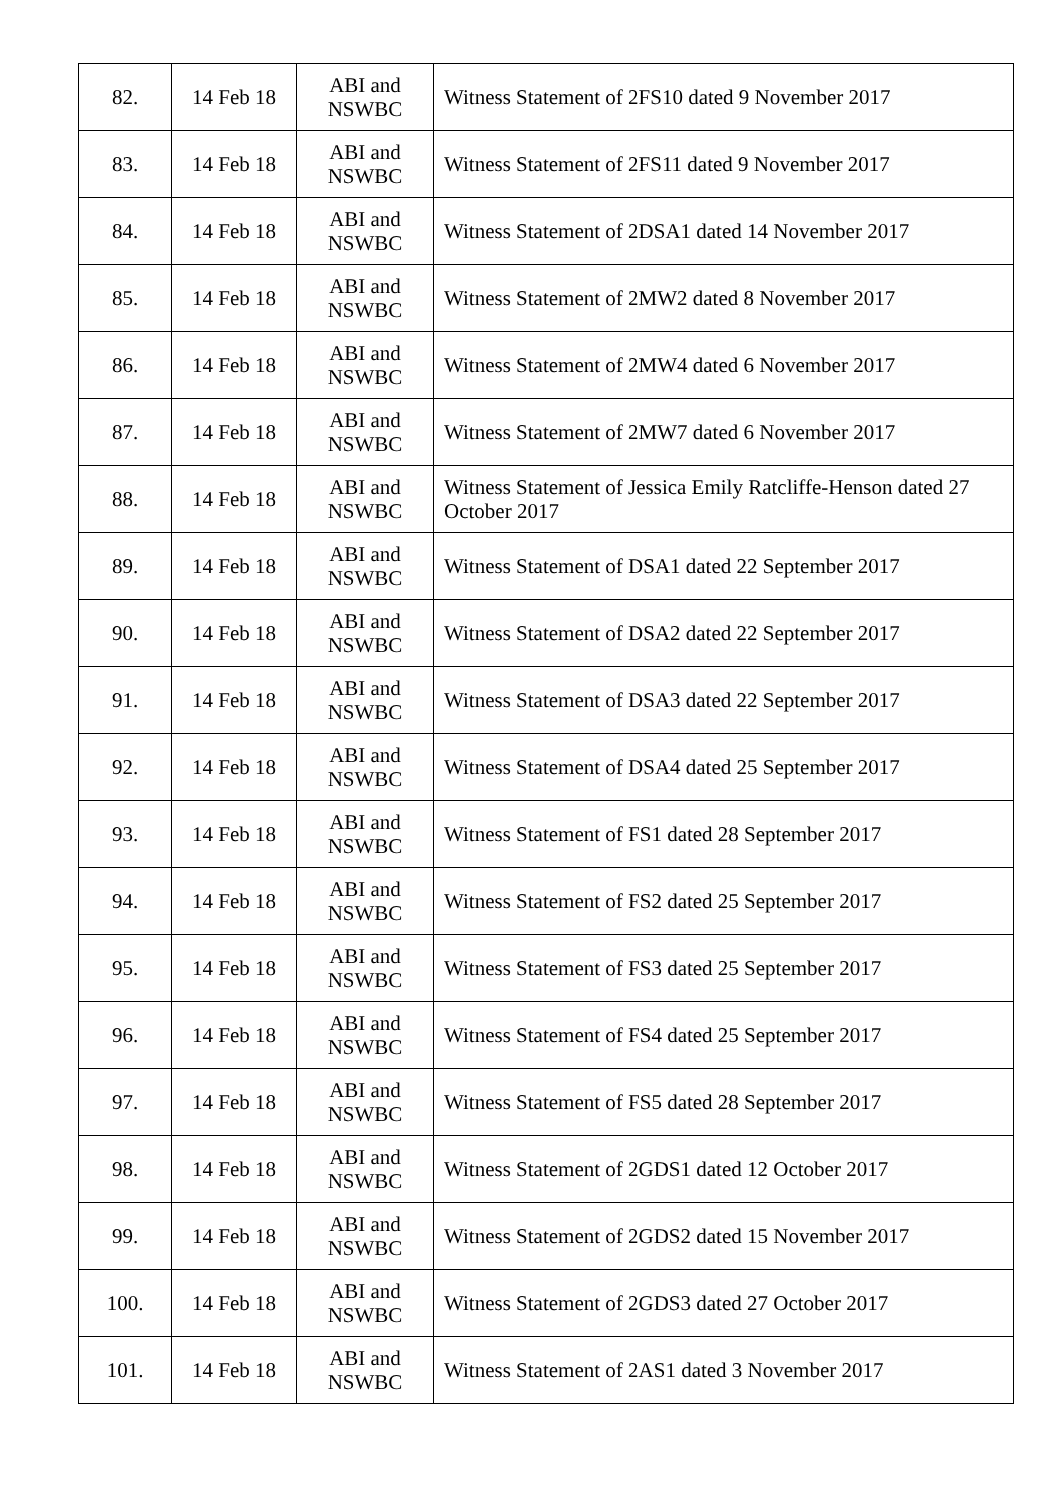| 82. | 14 Feb 18 | ABI and NSWBC | Witness Statement of 2FS10 dated 9 November 2017 |
| 83. | 14 Feb 18 | ABI and NSWBC | Witness Statement of 2FS11 dated 9 November 2017 |
| 84. | 14 Feb 18 | ABI and NSWBC | Witness Statement of 2DSA1 dated 14 November 2017 |
| 85. | 14 Feb 18 | ABI and NSWBC | Witness Statement of 2MW2 dated 8 November 2017 |
| 86. | 14 Feb 18 | ABI and NSWBC | Witness Statement of 2MW4 dated 6 November 2017 |
| 87. | 14 Feb 18 | ABI and NSWBC | Witness Statement of 2MW7 dated 6 November 2017 |
| 88. | 14 Feb 18 | ABI and NSWBC | Witness Statement of Jessica Emily Ratcliffe-Henson dated 27 October 2017 |
| 89. | 14 Feb 18 | ABI and NSWBC | Witness Statement of DSA1 dated 22 September 2017 |
| 90. | 14 Feb 18 | ABI and NSWBC | Witness Statement of DSA2 dated 22 September 2017 |
| 91. | 14 Feb 18 | ABI and NSWBC | Witness Statement of DSA3 dated 22 September 2017 |
| 92. | 14 Feb 18 | ABI and NSWBC | Witness Statement of DSA4 dated 25 September 2017 |
| 93. | 14 Feb 18 | ABI and NSWBC | Witness Statement of FS1 dated 28 September 2017 |
| 94. | 14 Feb 18 | ABI and NSWBC | Witness Statement of FS2 dated 25 September 2017 |
| 95. | 14 Feb 18 | ABI and NSWBC | Witness Statement of FS3 dated 25 September 2017 |
| 96. | 14 Feb 18 | ABI and NSWBC | Witness Statement of FS4 dated 25 September 2017 |
| 97. | 14 Feb 18 | ABI and NSWBC | Witness Statement of FS5 dated 28 September 2017 |
| 98. | 14 Feb 18 | ABI and NSWBC | Witness Statement of 2GDS1 dated 12 October 2017 |
| 99. | 14 Feb 18 | ABI and NSWBC | Witness Statement of 2GDS2 dated 15 November 2017 |
| 100. | 14 Feb 18 | ABI and NSWBC | Witness Statement of 2GDS3 dated 27 October 2017 |
| 101. | 14 Feb 18 | ABI and NSWBC | Witness Statement of 2AS1 dated 3 November 2017 |